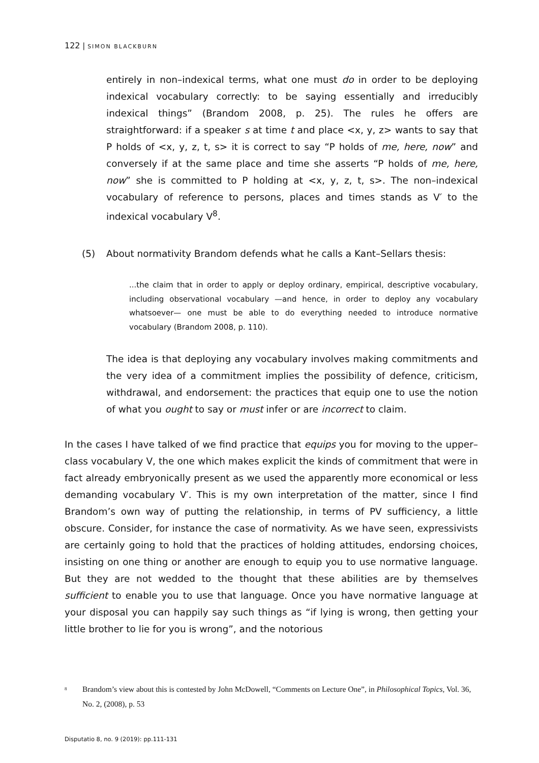122 | SIMON BLACKBURN
entirely in non–indexical terms, what one must do in order to be deploying indexical vocabulary correctly: to be saying essentially and irreducibly indexical things” (Brandom 2008, p. 25). The rules he offers are straightforward: if a speaker s at time t and place <x, y, z> wants to say that P holds of <x, y, z, t, s> it is correct to say “P holds of me, here, now” and conversely if at the same place and time she asserts “P holds of me, here, now” she is committed to P holding at <x, y, z, t, s>. The non–indexical vocabulary of reference to persons, places and times stands as V′ to the indexical vocabulary V<sup>8</sup>.
(5) About normativity Brandom defends what he calls a Kant–Sellars thesis:
...the claim that in order to apply or deploy ordinary, empirical, descriptive vocabulary, including observational vocabulary —and hence, in order to deploy any vocabulary whatsoever— one must be able to do everything needed to introduce normative vocabulary (Brandom 2008, p. 110).
The idea is that deploying any vocabulary involves making commitments and the very idea of a commitment implies the possibility of defence, criticism, withdrawal, and endorsement: the practices that equip one to use the notion of what you ought to say or must infer or are incorrect to claim.
In the cases I have talked of we find practice that equips you for moving to the upper–class vocabulary V, the one which makes explicit the kinds of commitment that were in fact already embryonically present as we used the apparently more economical or less demanding vocabulary V′. This is my own interpretation of the matter, since I find Brandom’s own way of putting the relationship, in terms of PV sufficiency, a little obscure. Consider, for instance the case of normativity. As we have seen, expressivists are certainly going to hold that the practices of holding attitudes, endorsing choices, insisting on one thing or another are enough to equip you to use normative language. But they are not wedded to the thought that these abilities are by themselves sufficient to enable you to use that language. Once you have normative language at your disposal you can happily say such things as “if lying is wrong, then getting your little brother to lie for you is wrong”, and the notorious
<sup>8</sup> Brandom’s view about this is contested by John McDowell, “Comments on Lecture One”, in Philosophical Topics, Vol. 36, No. 2, (2008), p. 53
Disputatio 8, no. 9 (2019): pp.111-131